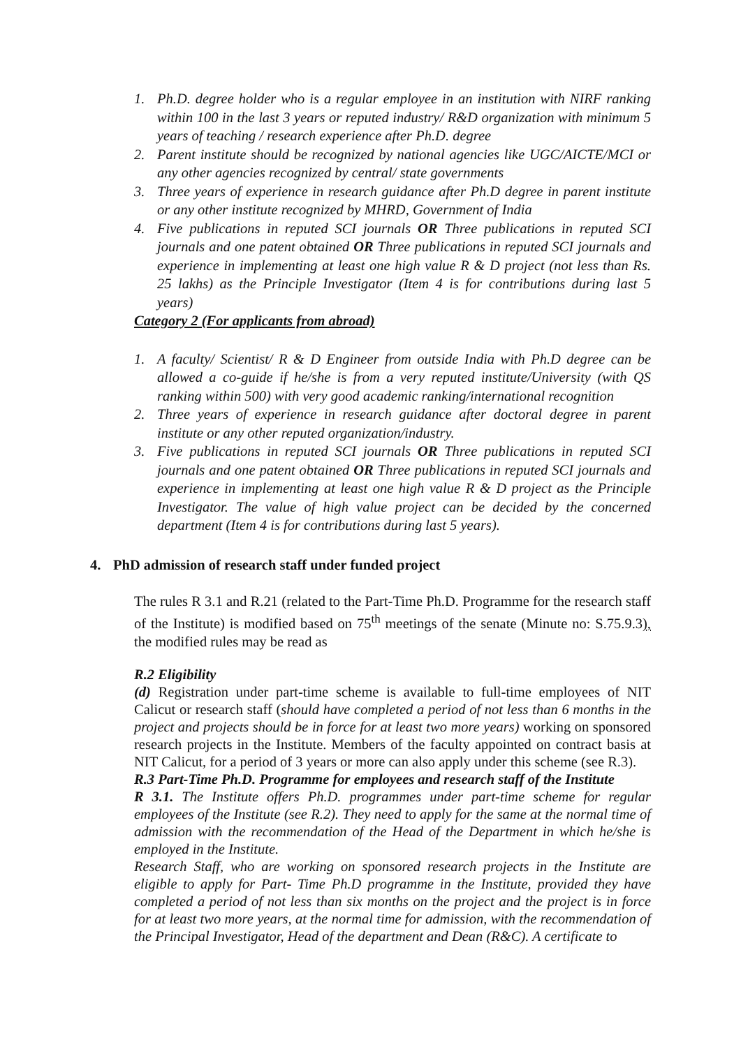1. Ph.D. degree holder who is a regular employee in an institution with NIRF ranking within 100 in the last 3 years or reputed industry/ R&D organization with minimum 5 years of teaching / research experience after Ph.D. degree
2. Parent institute should be recognized by national agencies like UGC/AICTE/MCI or any other agencies recognized by central/ state governments
3. Three years of experience in research guidance after Ph.D degree in parent institute or any other institute recognized by MHRD, Government of India
4. Five publications in reputed SCI journals OR Three publications in reputed SCI journals and one patent obtained OR Three publications in reputed SCI journals and experience in implementing at least one high value R & D project (not less than Rs. 25 lakhs) as the Principle Investigator (Item 4 is for contributions during last 5 years)
Category 2 (For applicants from abroad)
1. A faculty/ Scientist/ R & D Engineer from outside India with Ph.D degree can be allowed a co-guide if he/she is from a very reputed institute/University (with QS ranking within 500) with very good academic ranking/international recognition
2. Three years of experience in research guidance after doctoral degree in parent institute or any other reputed organization/industry.
3. Five publications in reputed SCI journals OR Three publications in reputed SCI journals and one patent obtained OR Three publications in reputed SCI journals and experience in implementing at least one high value R & D project as the Principle Investigator. The value of high value project can be decided by the concerned department (Item 4 is for contributions during last 5 years).
4. PhD admission of research staff under funded project
The rules R 3.1 and R.21 (related to the Part-Time Ph.D. Programme for the research staff of the Institute) is modified based on 75<sup>th</sup> meetings of the senate (Minute no: S.75.9.3), the modified rules may be read as
R.2 Eligibility
(d) Registration under part-time scheme is available to full-time employees of NIT Calicut or research staff (should have completed a period of not less than 6 months in the project and projects should be in force for at least two more years) working on sponsored research projects in the Institute. Members of the faculty appointed on contract basis at NIT Calicut, for a period of 3 years or more can also apply under this scheme (see R.3).
R.3 Part-Time Ph.D. Programme for employees and research staff of the Institute
R 3.1. The Institute offers Ph.D. programmes under part-time scheme for regular employees of the Institute (see R.2). They need to apply for the same at the normal time of admission with the recommendation of the Head of the Department in which he/she is employed in the Institute.
Research Staff, who are working on sponsored research projects in the Institute are eligible to apply for Part- Time Ph.D programme in the Institute, provided they have completed a period of not less than six months on the project and the project is in force for at least two more years, at the normal time for admission, with the recommendation of the Principal Investigator, Head of the department and Dean (R&C). A certificate to